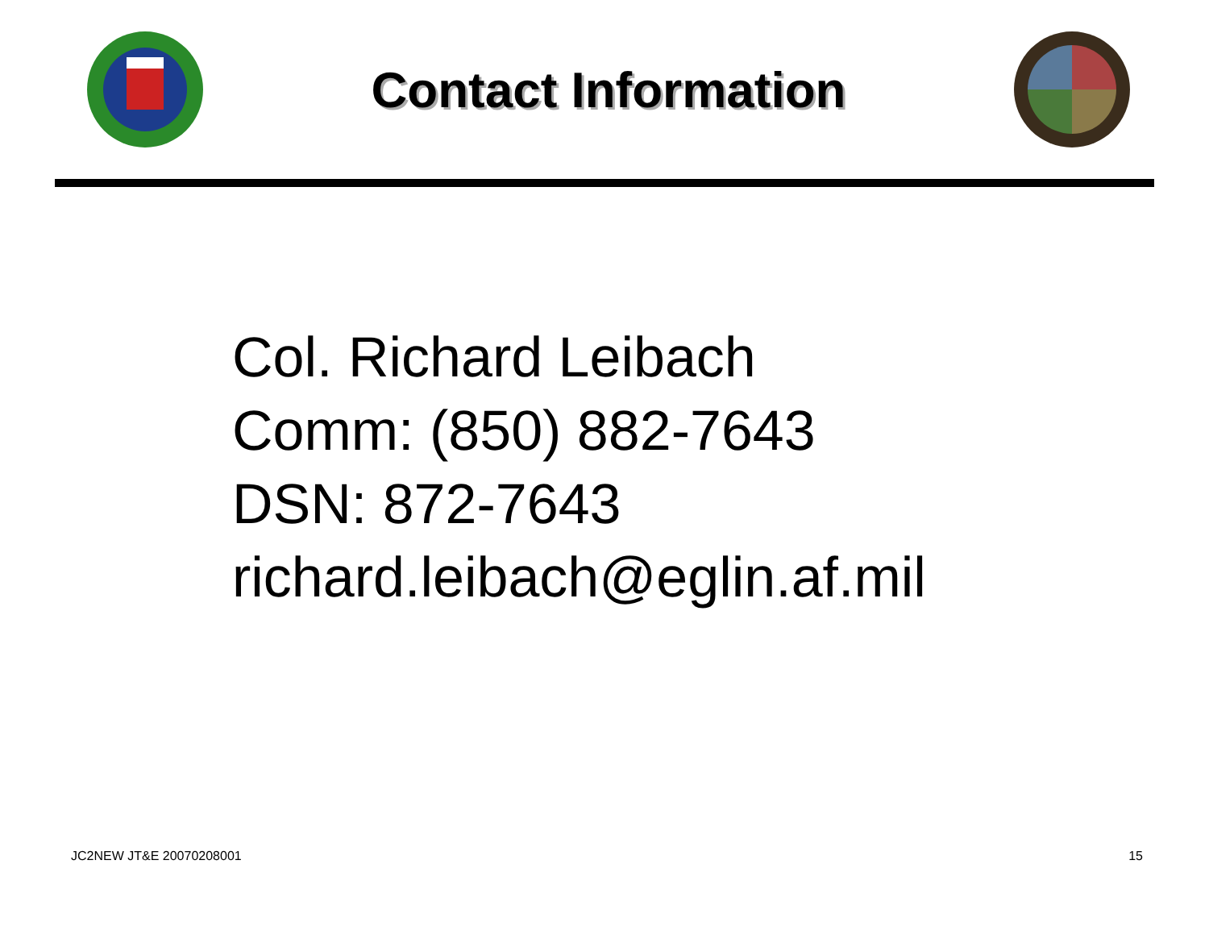Contact Information
Col. Richard Leibach
Comm: (850) 882-7643
DSN: 872-7643
richard.leibach@eglin.af.mil
JC2NEW JT&E 20070208001 15